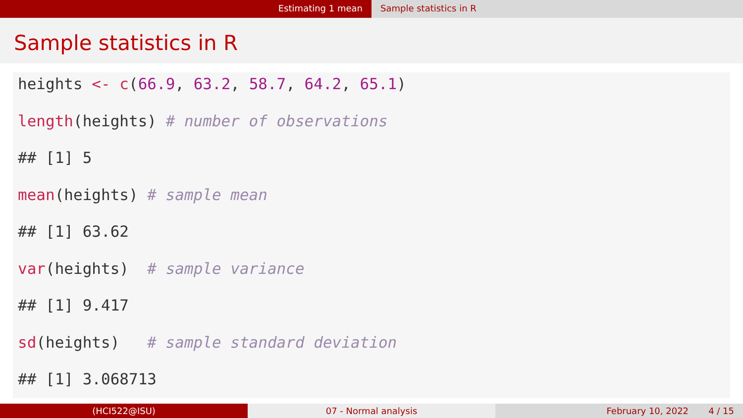Estimating 1 mean Sample statistics in R
Sample statistics in R
heights <- c(66.9, 63.2, 58.7, 64.2, 65.1)
length(heights) # number of observations
## [1] 5
mean(heights) # sample mean
## [1] 63.62
var(heights) # sample variance
## [1] 9.417
sd(heights) # sample standard deviation
## [1] 3.068713
(HCI522@ISU) 07 - Normal analysis February 10, 2022 4 / 15